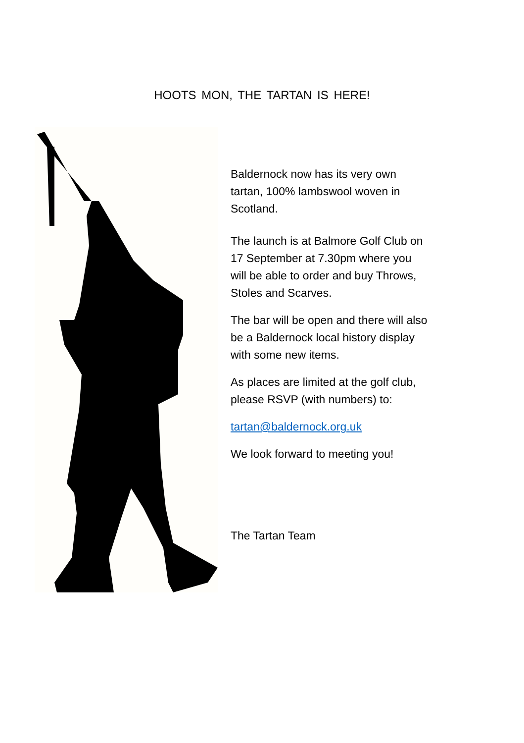HOOTS MON, THE TARTAN IS HERE!
Baldernock now has its very own tartan, 100% lambswool woven in Scotland.
The launch is at Balmore Golf Club on 17 September at 7.30pm where you will be able to order and buy Throws, Stoles and Scarves.
The bar will be open and there will also be a Baldernock local history display with some new items.
As places are limited at the golf club, please RSVP (with numbers) to:
tartan@baldernock.org.uk
We look forward to meeting you!
The Tartan Team